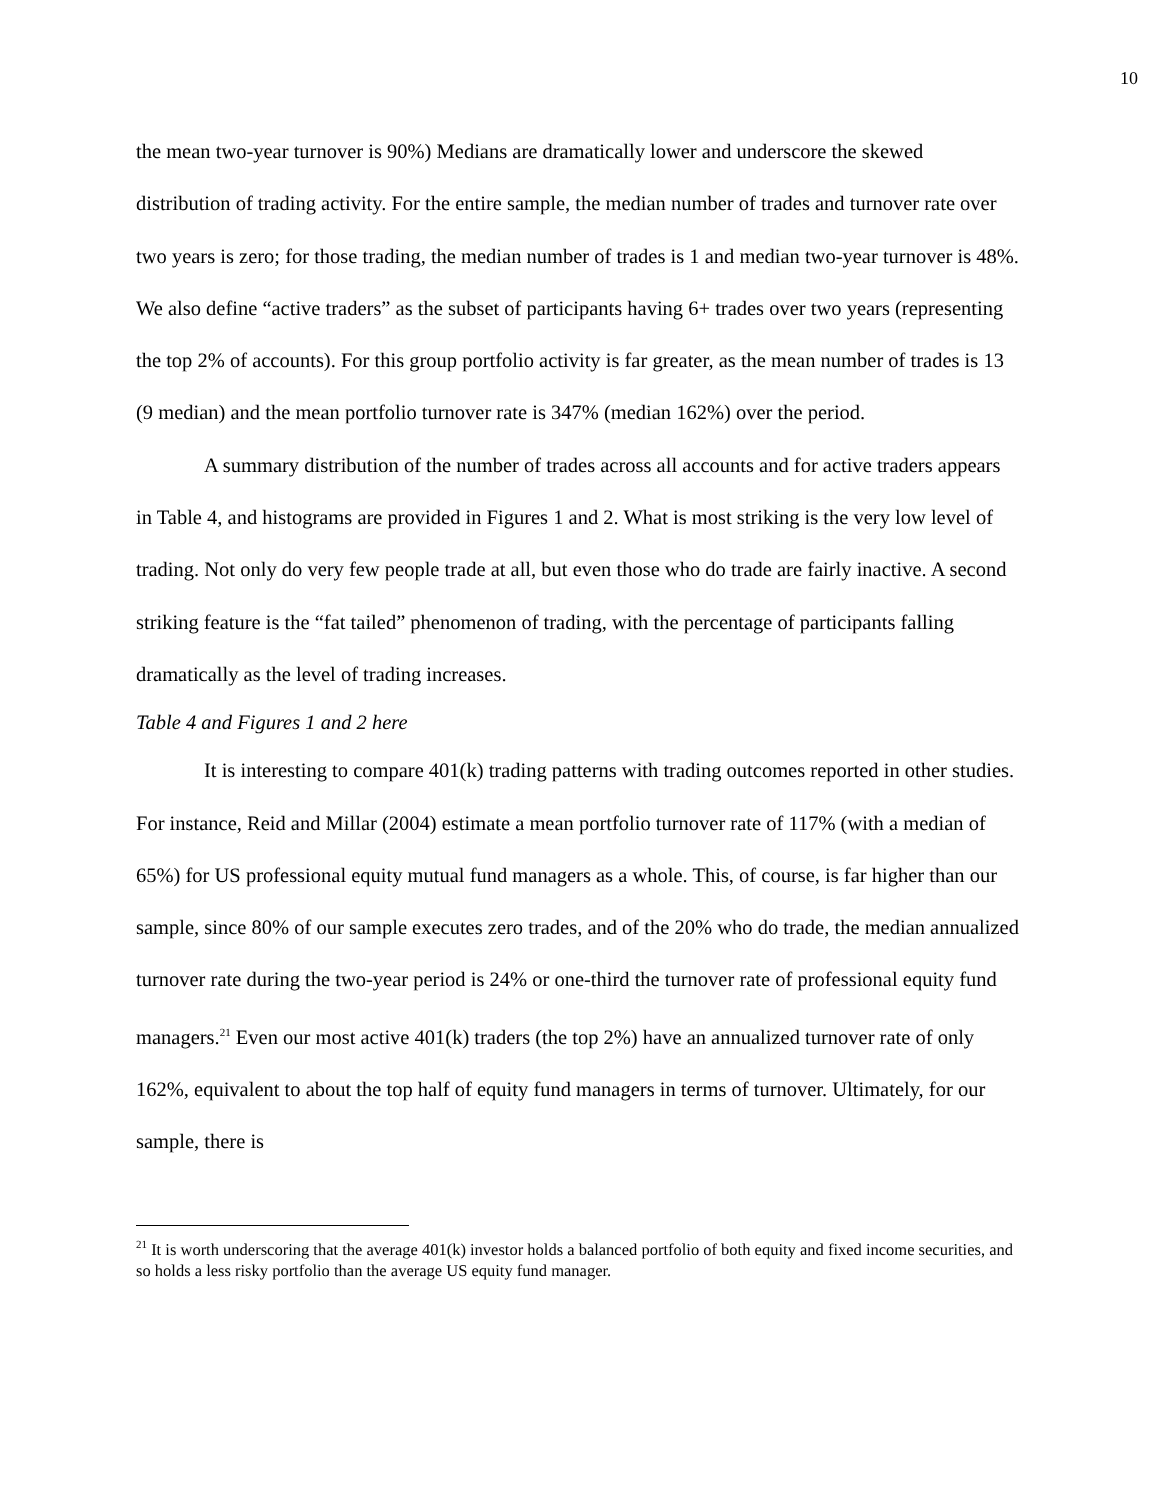10
the mean two-year turnover is 90%) Medians are dramatically lower and underscore the skewed distribution of trading activity. For the entire sample, the median number of trades and turnover rate over two years is zero; for those trading, the median number of trades is 1 and median two-year turnover is 48%. We also define “active traders” as the subset of participants having 6+ trades over two years (representing the top 2% of accounts). For this group portfolio activity is far greater, as the mean number of trades is 13 (9 median) and the mean portfolio turnover rate is 347% (median 162%) over the period.
A summary distribution of the number of trades across all accounts and for active traders appears in Table 4, and histograms are provided in Figures 1 and 2. What is most striking is the very low level of trading. Not only do very few people trade at all, but even those who do trade are fairly inactive. A second striking feature is the “fat tailed” phenomenon of trading, with the percentage of participants falling dramatically as the level of trading increases.
Table 4 and Figures 1 and 2 here
It is interesting to compare 401(k) trading patterns with trading outcomes reported in other studies. For instance, Reid and Millar (2004) estimate a mean portfolio turnover rate of 117% (with a median of 65%) for US professional equity mutual fund managers as a whole. This, of course, is far higher than our sample, since 80% of our sample executes zero trades, and of the 20% who do trade, the median annualized turnover rate during the two-year period is 24% or one-third the turnover rate of professional equity fund managers.<sup>21</sup> Even our most active 401(k) traders (the top 2%) have an annualized turnover rate of only 162%, equivalent to about the top half of equity fund managers in terms of turnover. Ultimately, for our sample, there is
<sup>21</sup> It is worth underscoring that the average 401(k) investor holds a balanced portfolio of both equity and fixed income securities, and so holds a less risky portfolio than the average US equity fund manager.